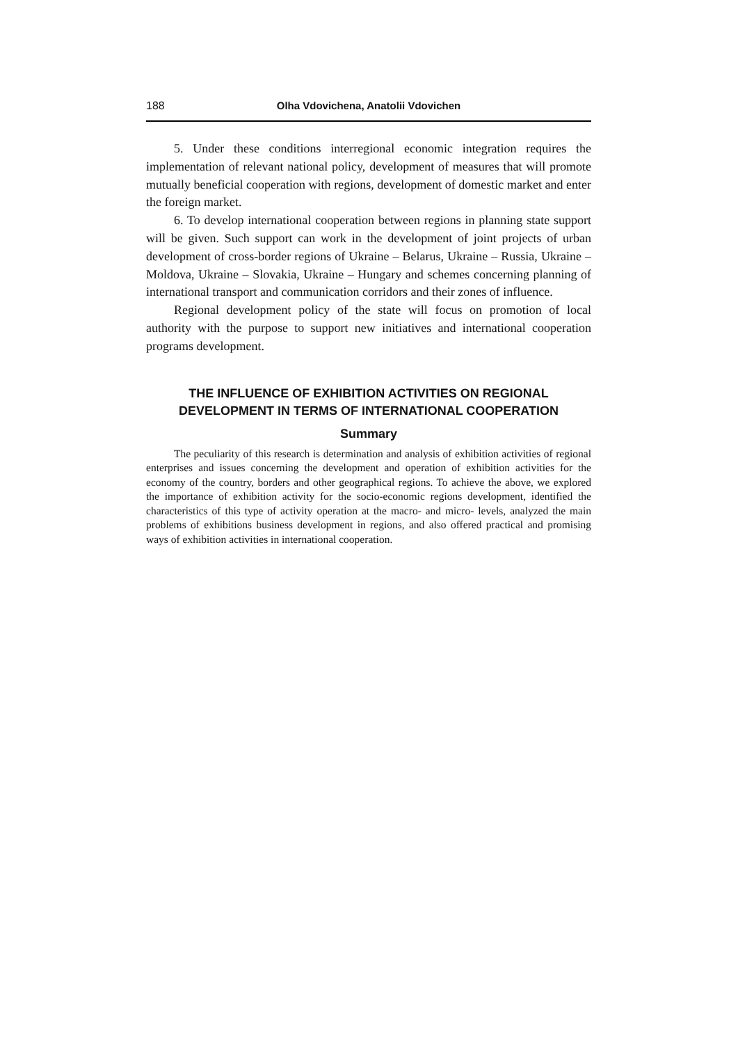188 Olha Vdovichena, Anatolii Vdovichen
5. Under these conditions interregional economic integration requires the implementation of relevant national policy, development of measures that will promote mutually beneficial cooperation with regions, development of domestic market and enter the foreign market.
6. To develop international cooperation between regions in planning state support will be given. Such support can work in the development of joint projects of urban development of cross-border regions of Ukraine – Belarus, Ukraine – Russia, Ukraine – Moldova, Ukraine – Slovakia, Ukraine – Hungary and schemes concerning planning of international transport and communication corridors and their zones of influence.
Regional development policy of the state will focus on promotion of local authority with the purpose to support new initiatives and international cooperation programs development.
THE INFLUENCE OF EXHIBITION ACTIVITIES ON REGIONAL
DEVELOPMENT IN TERMS OF INTERNATIONAL COOPERATION
Summary
The peculiarity of this research is determination and analysis of exhibition activities of regional enterprises and issues concerning the development and operation of exhibition activities for the economy of the country, borders and other geographical regions. To achieve the above, we explored the importance of exhibition activity for the socio-economic regions development, identified the characteristics of this type of activity operation at the macro- and micro- levels, analyzed the main problems of exhibitions business development in regions, and also offered practical and promising ways of exhibition activities in international cooperation.